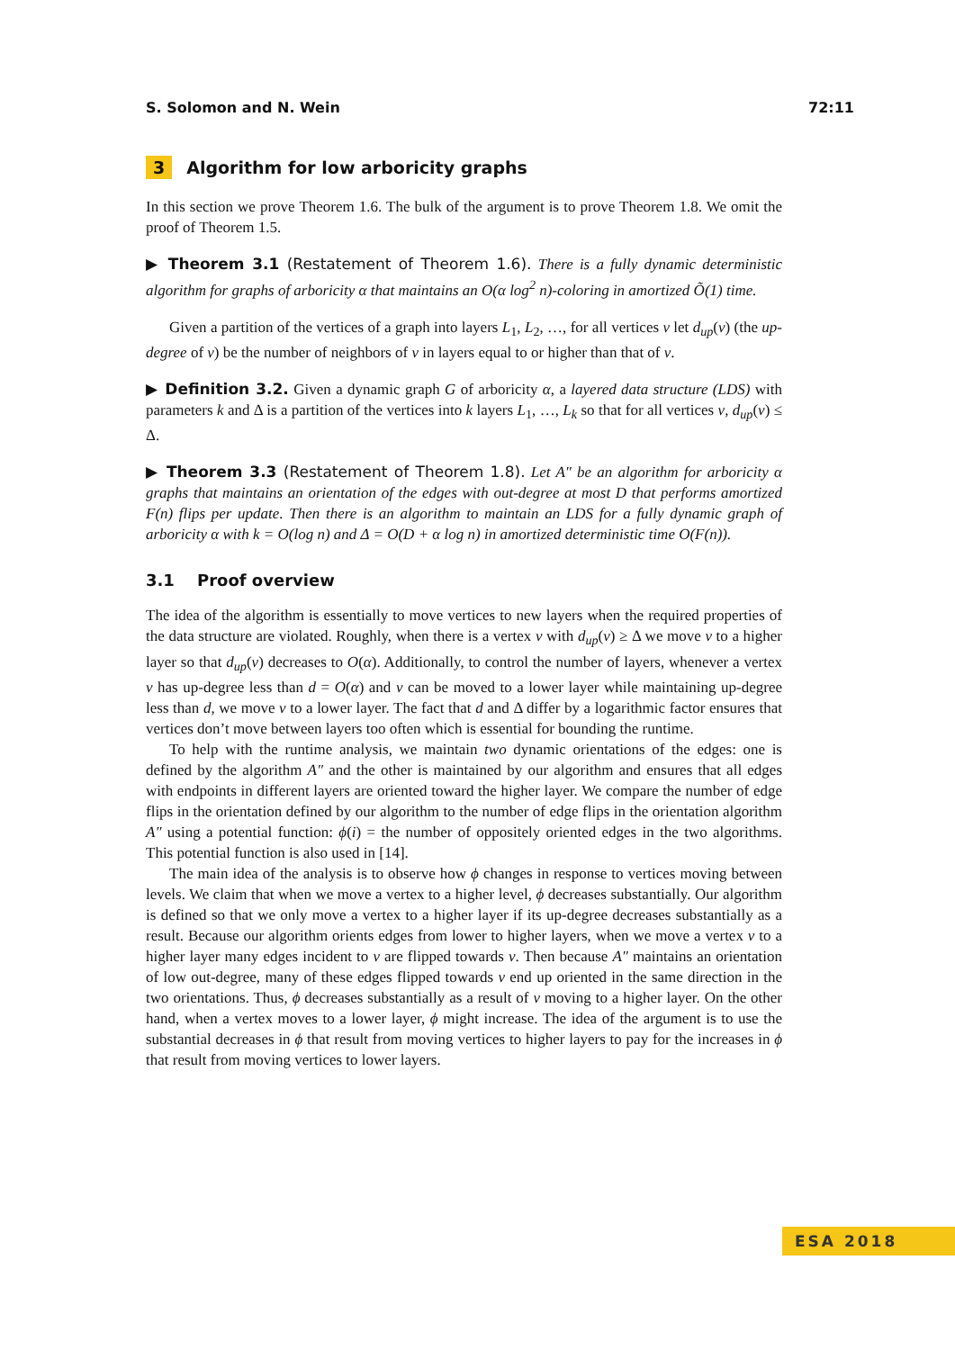S. Solomon and N. Wein 72:11
3 Algorithm for low arboricity graphs
In this section we prove Theorem 1.6. The bulk of the argument is to prove Theorem 1.8. We omit the proof of Theorem 1.5.
▶ Theorem 3.1 (Restatement of Theorem 1.6). There is a fully dynamic deterministic algorithm for graphs of arboricity α that maintains an O(α log<sup>2</sup> n)-coloring in amortized Õ(1) time.
Given a partition of the vertices of a graph into layers L<sub>1</sub>, L<sub>2</sub>, …, for all vertices v let d<sub>up</sub>(v) (the up-degree of v) be the number of neighbors of v in layers equal to or higher than that of v.
▶ Definition 3.2. Given a dynamic graph G of arboricity α, a layered data structure (LDS) with parameters k and Δ is a partition of the vertices into k layers L<sub>1</sub>, …, L<sub>k</sub> so that for all vertices v, d<sub>up</sub>(v) ≤ Δ.
▶ Theorem 3.3 (Restatement of Theorem 1.8). Let A″ be an algorithm for arboricity α graphs that maintains an orientation of the edges with out-degree at most D that performs amortized F(n) flips per update. Then there is an algorithm to maintain an LDS for a fully dynamic graph of arboricity α with k = O(log n) and Δ = O(D + α log n) in amortized deterministic time O(F(n)).
3.1 Proof overview
The idea of the algorithm is essentially to move vertices to new layers when the required properties of the data structure are violated. Roughly, when there is a vertex v with d<sub>up</sub>(v) ≥ Δ we move v to a higher layer so that d<sub>up</sub>(v) decreases to O(α). Additionally, to control the number of layers, whenever a vertex v has up-degree less than d = O(α) and v can be moved to a lower layer while maintaining up-degree less than d, we move v to a lower layer. The fact that d and Δ differ by a logarithmic factor ensures that vertices don’t move between layers too often which is essential for bounding the runtime.
To help with the runtime analysis, we maintain two dynamic orientations of the edges: one is defined by the algorithm A″ and the other is maintained by our algorithm and ensures that all edges with endpoints in different layers are oriented toward the higher layer. We compare the number of edge flips in the orientation defined by our algorithm to the number of edge flips in the orientation algorithm A″ using a potential function: ϕ(i) = the number of oppositely oriented edges in the two algorithms. This potential function is also used in [14].
The main idea of the analysis is to observe how ϕ changes in response to vertices moving between levels. We claim that when we move a vertex to a higher level, ϕ decreases substantially. Our algorithm is defined so that we only move a vertex to a higher layer if its up-degree decreases substantially as a result. Because our algorithm orients edges from lower to higher layers, when we move a vertex v to a higher layer many edges incident to v are flipped towards v. Then because A″ maintains an orientation of low out-degree, many of these edges flipped towards v end up oriented in the same direction in the two orientations. Thus, ϕ decreases substantially as a result of v moving to a higher layer. On the other hand, when a vertex moves to a lower layer, ϕ might increase. The idea of the argument is to use the substantial decreases in ϕ that result from moving vertices to higher layers to pay for the increases in ϕ that result from moving vertices to lower layers.
ESA 2018